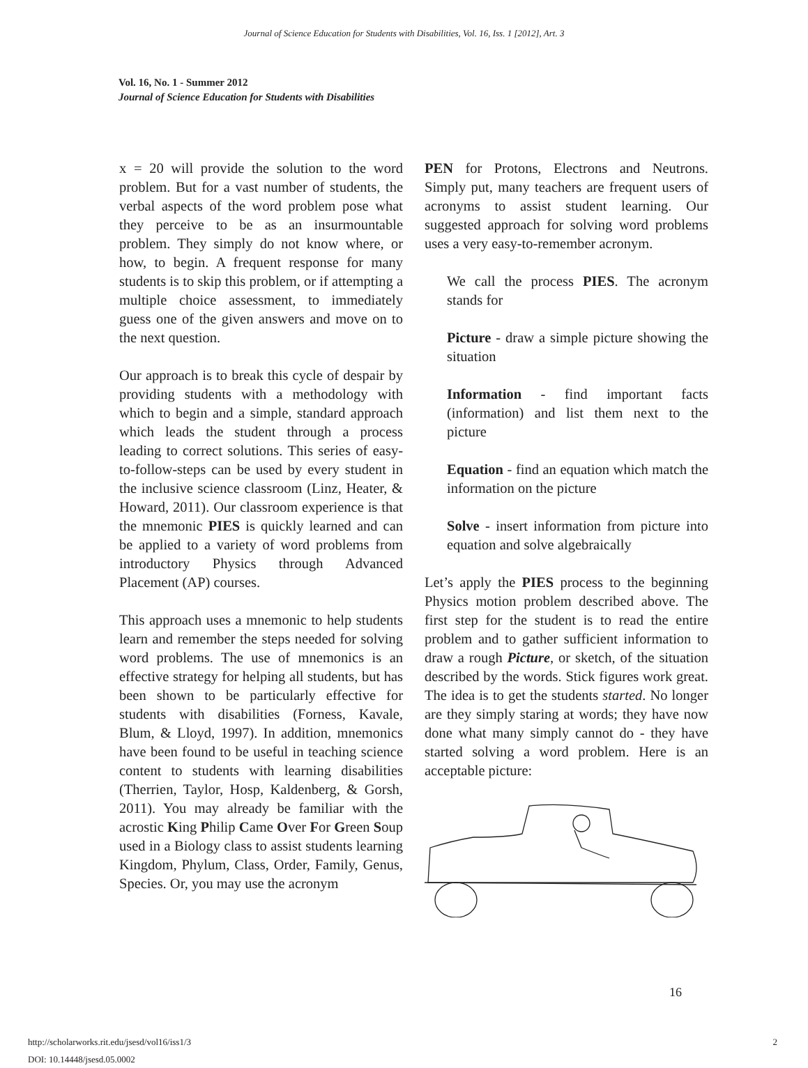Journal of Science Education for Students with Disabilities, Vol. 16, Iss. 1 [2012], Art. 3
Vol. 16, No. 1 - Summer 2012
Journal of Science Education for Students with Disabilities
x = 20 will provide the solution to the word problem. But for a vast number of students, the verbal aspects of the word problem pose what they perceive to be as an insurmountable problem. They simply do not know where, or how, to begin. A frequent response for many students is to skip this problem, or if attempting a multiple choice assessment, to immediately guess one of the given answers and move on to the next question.
Our approach is to break this cycle of despair by providing students with a methodology with which to begin and a simple, standard approach which leads the student through a process leading to correct solutions. This series of easy-to-follow-steps can be used by every student in the inclusive science classroom (Linz, Heater, & Howard, 2011). Our classroom experience is that the mnemonic PIES is quickly learned and can be applied to a variety of word problems from introductory Physics through Advanced Placement (AP) courses.
This approach uses a mnemonic to help students learn and remember the steps needed for solving word problems. The use of mnemonics is an effective strategy for helping all students, but has been shown to be particularly effective for students with disabilities (Forness, Kavale, Blum, & Lloyd, 1997). In addition, mnemonics have been found to be useful in teaching science content to students with learning disabilities (Therrien, Taylor, Hosp, Kaldenberg, & Gorsh, 2011). You may already be familiar with the acrostic King Philip Came Over For Green Soup used in a Biology class to assist students learning Kingdom, Phylum, Class, Order, Family, Genus, Species. Or, you may use the acronym
PEN for Protons, Electrons and Neutrons. Simply put, many teachers are frequent users of acronyms to assist student learning. Our suggested approach for solving word problems uses a very easy-to-remember acronym.
We call the process PIES. The acronym stands for
Picture - draw a simple picture showing the situation
Information - find important facts (information) and list them next to the picture
Equation - find an equation which match the information on the picture
Solve - insert information from picture into equation and solve algebraically
Let’s apply the PIES process to the beginning Physics motion problem described above. The first step for the student is to read the entire problem and to gather sufficient information to draw a rough Picture, or sketch, of the situation described by the words. Stick figures work great. The idea is to get the students started. No longer are they simply staring at words; they have now done what many simply cannot do - they have started solving a word problem. Here is an acceptable picture:
16
http://scholarworks.rit.edu/jsesd/vol16/iss1/3
DOI: 10.14448/jsesd.05.0002
2